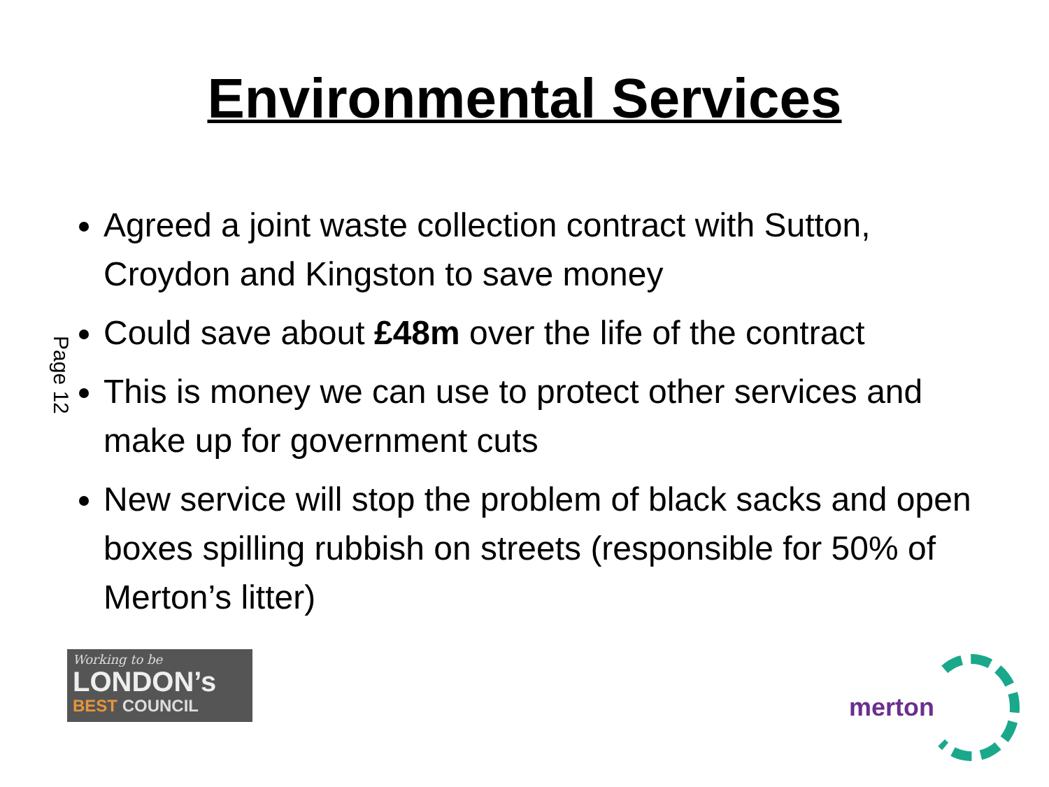Environmental Services
Agreed a joint waste collection contract with Sutton, Croydon and Kingston to save money
Could save about £48m over the life of the contract
This is money we can use to protect other services and make up for government cuts
New service will stop the problem of black sacks and open boxes spilling rubbish on streets (responsible for 50% of Merton’s litter)
Page 12
Working to be
LONDON’s
BEST COUNCIL
merton